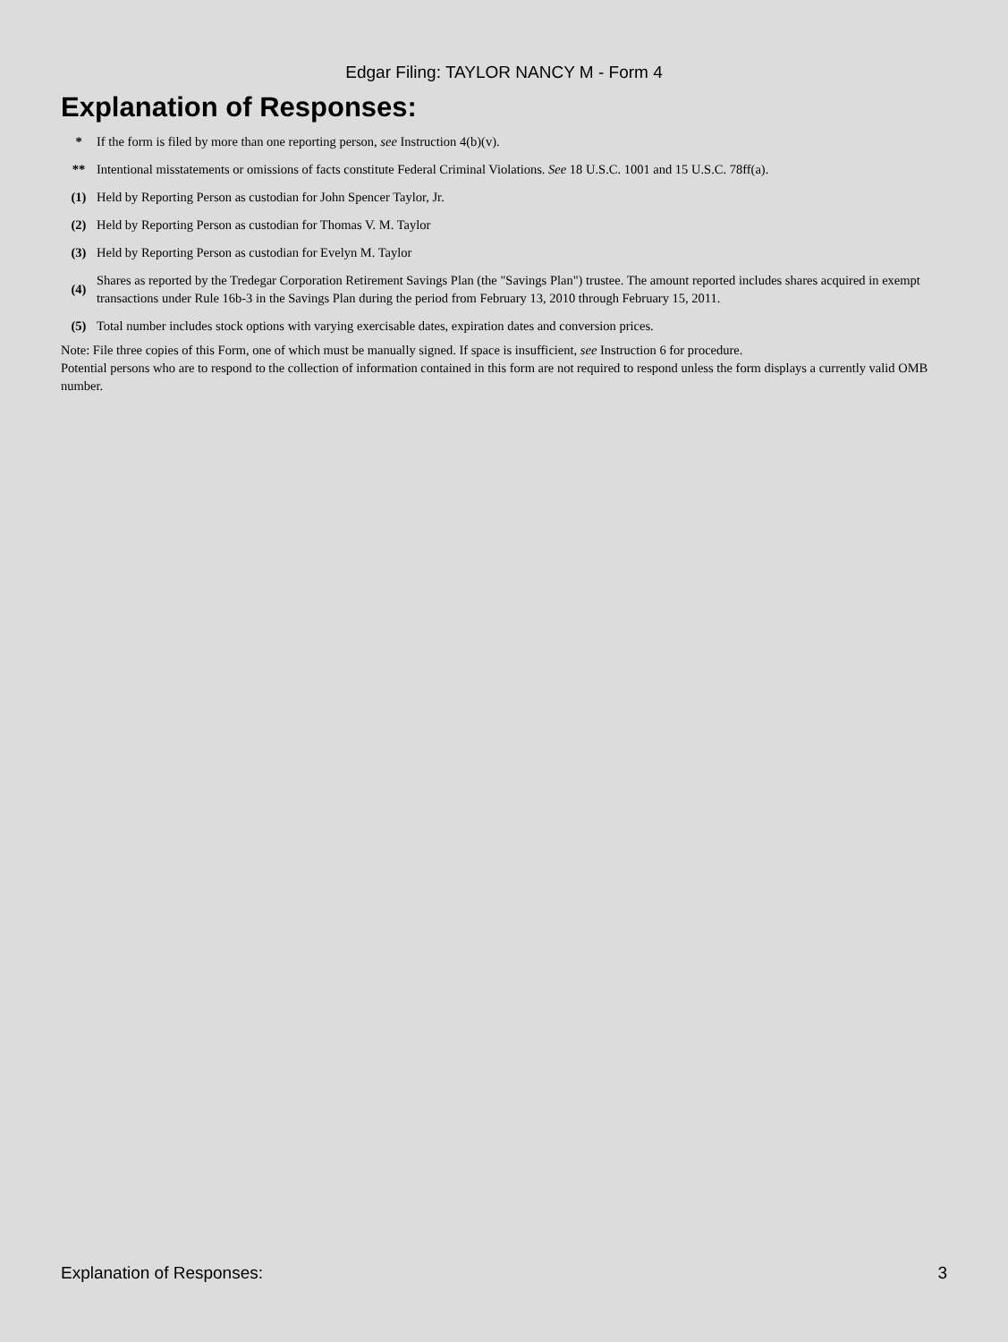Edgar Filing: TAYLOR NANCY M - Form 4
Explanation of Responses:
| * | If the form is filed by more than one reporting person, see Instruction 4(b)(v). |
| ** | Intentional misstatements or omissions of facts constitute Federal Criminal Violations. See 18 U.S.C. 1001 and 15 U.S.C. 78ff(a). |
| (1) | Held by Reporting Person as custodian for John Spencer Taylor, Jr. |
| (2) | Held by Reporting Person as custodian for Thomas V. M. Taylor |
| (3) | Held by Reporting Person as custodian for Evelyn M. Taylor |
| (4) | Shares as reported by the Tredegar Corporation Retirement Savings Plan (the "Savings Plan") trustee. The amount reported includes shares acquired in exempt transactions under Rule 16b-3 in the Savings Plan during the period from February 13, 2010 through February 15, 2011. |
| (5) | Total number includes stock options with varying exercisable dates, expiration dates and conversion prices. |
Note: File three copies of this Form, one of which must be manually signed. If space is insufficient, see Instruction 6 for procedure.
Potential persons who are to respond to the collection of information contained in this form are not required to respond unless the form displays a currently valid OMB number.
Explanation of Responses: 3